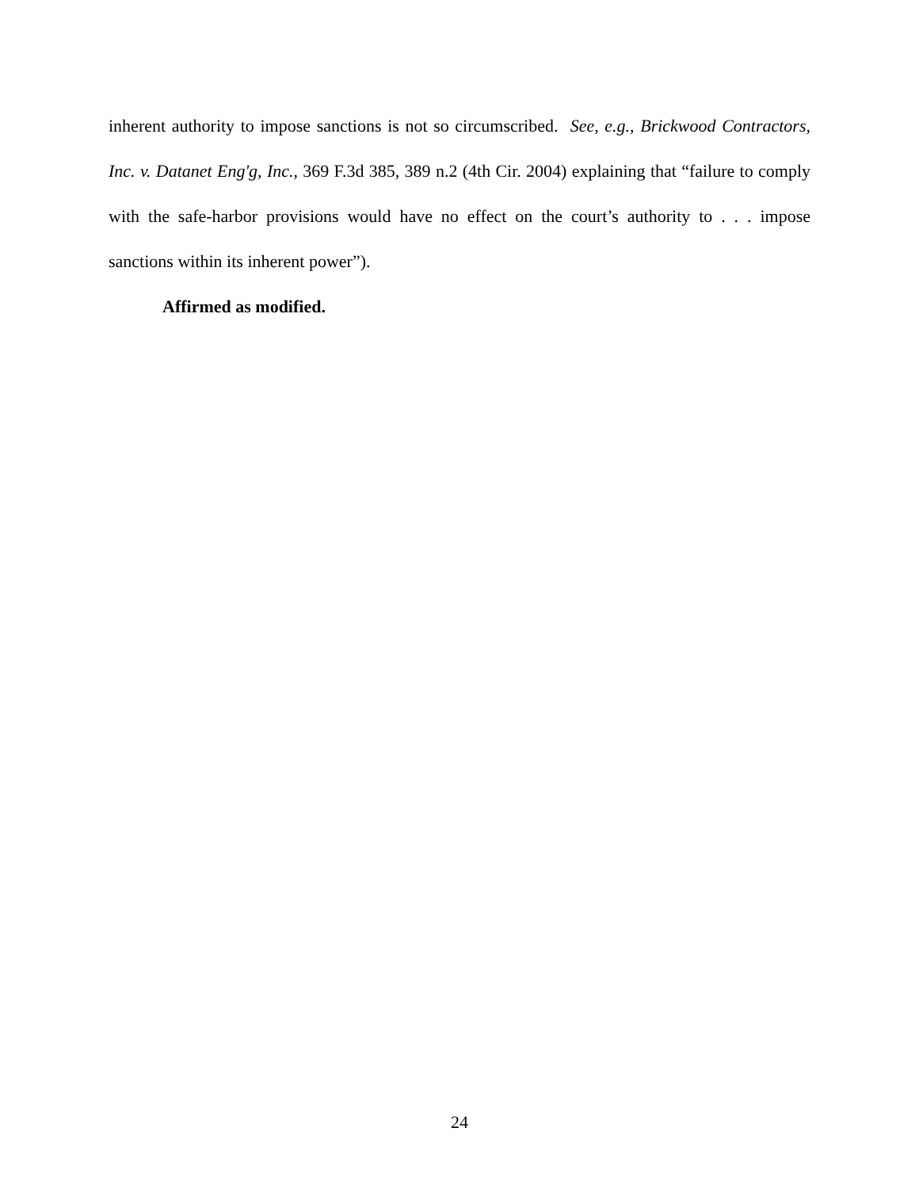inherent authority to impose sanctions is not so circumscribed. See, e.g., Brickwood Contractors, Inc. v. Datanet Eng'g, Inc., 369 F.3d 385, 389 n.2 (4th Cir. 2004) explaining that “failure to comply with the safe-harbor provisions would have no effect on the court’s authority to . . . impose sanctions within its inherent power”).
Affirmed as modified.
24